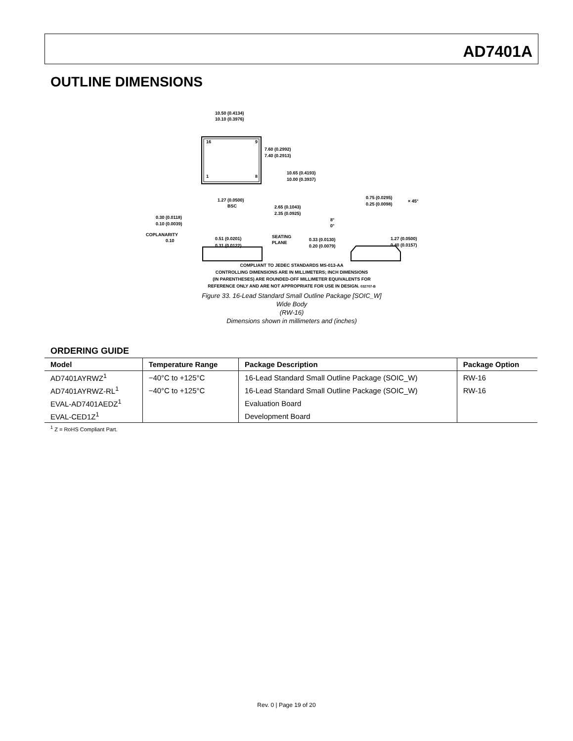AD7401A
OUTLINE DIMENSIONS
10.50 (0.4134)
10.10 (0.3976)
16
9
1
8
7.60 (0.2992)
7.40 (0.2913)
10.65 (0.4193)
10.00 (0.3937)
1.27 (0.0500)
BSC
2.65 (0.1043)
2.35 (0.0925)
0.30 (0.0118)
0.10 (0.0039)
COPLANARITY
0.10
0.51 (0.0201)
0.31 (0.0122)
SEATING
PLANE
0.75 (0.0295)
0.25 (0.0098)
× 45°
8°
0°
0.33 (0.0130)
0.20 (0.0079)
1.27 (0.0500)
0.40 (0.0157)
COMPLIANT TO JEDEC STANDARDS MS-013-AA
CONTROLLING DIMENSIONS ARE IN MILLIMETERS; INCH DIMENSIONS
(IN PARENTHESES) ARE ROUNDED-OFF MILLIMETER EQUIVALENTS FOR
REFERENCE ONLY AND ARE NOT APPROPRIATE FOR USE IN DESIGN. 032707-B
Figure 33. 16-Lead Standard Small Outline Package [SOIC_W]
Wide Body
(RW-16)
Dimensions shown in millimeters and (inches)
ORDERING GUIDE
| Model | Temperature Range | Package Description | Package Option |
| --- | --- | --- | --- |
| AD7401AYRWZ<sup>1</sup> | −40°C to +125°C | 16-Lead Standard Small Outline Package (SOIC_W) | RW-16 |
| AD7401AYRWZ-RL<sup>1</sup> | −40°C to +125°C | 16-Lead Standard Small Outline Package (SOIC_W) | RW-16 |
| EVAL-AD7401AEDZ<sup>1</sup> | | Evaluation Board | |
| EVAL-CED1Z<sup>1</sup> | | Development Board | |
<sup>1</sup> Z = RoHS Compliant Part.
Rev. 0 | Page 19 of 20